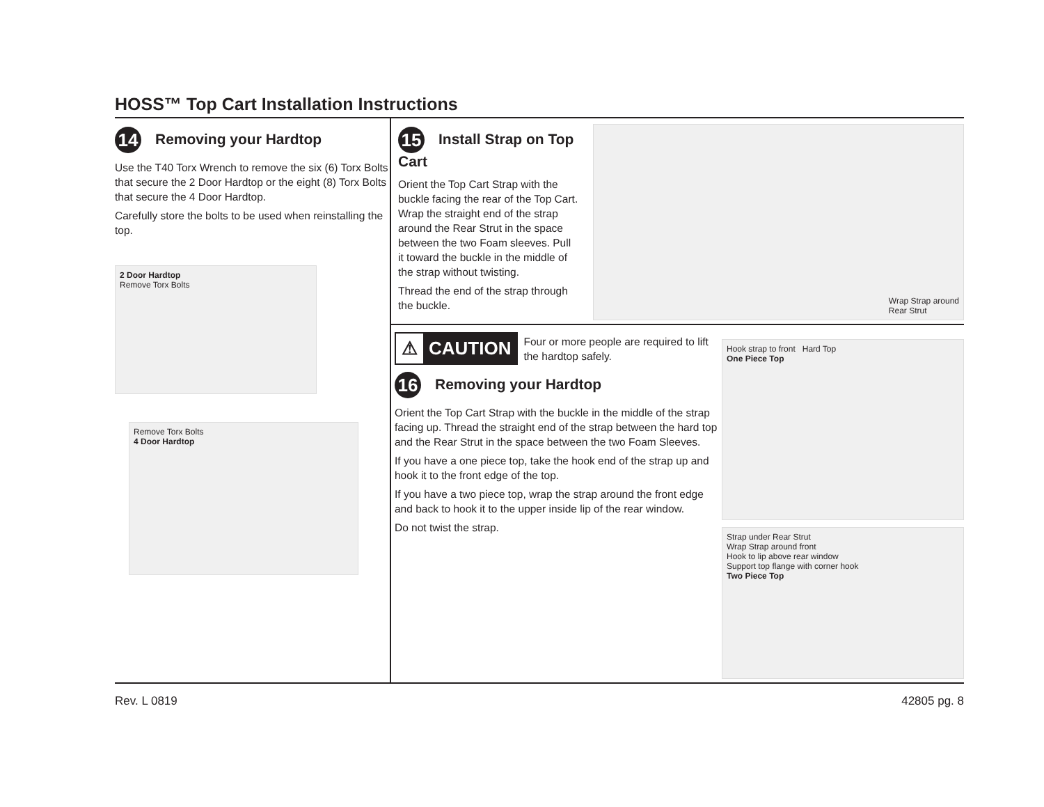HOSS™ Top Cart Installation Instructions
14 Removing your Hardtop
Use the T40 Torx Wrench to remove the six (6) Torx Bolts that secure the 2 Door Hardtop or the eight (8) Torx Bolts that secure the 4 Door Hardtop.
Carefully store the bolts to be used when reinstalling the top.
2 Door Hardtop
Remove Torx Bolts
Remove Torx Bolts
4 Door Hardtop
15 Install Strap on Top Cart
Orient the Top Cart Strap with the buckle facing the rear of the Top Cart. Wrap the straight end of the strap around the Rear Strut in the space between the two Foam sleeves. Pull it toward the buckle in the middle of the strap without twisting.
Thread the end of the strap through the buckle.
Wrap Strap around
Rear Strut
⚠ CAUTION
Four or more people are required to lift the hardtop safely.
16 Removing your Hardtop
Orient the Top Cart Strap with the buckle in the middle of the strap facing up. Thread the straight end of the strap between the hard top and the Rear Strut in the space between the two Foam Sleeves.
If you have a one piece top, take the hook end of the strap up and hook it to the front edge of the top.
If you have a two piece top, wrap the strap around the front edge and back to hook it to the upper inside lip of the rear window.
Do not twist the strap.
Hook strap to front Hard Top
One Piece Top
Strap under Rear Strut
Wrap Strap around front
Hook to lip above rear window
Support top flange with corner hook
Two Piece Top
Rev. L 0819 42805 pg. 8